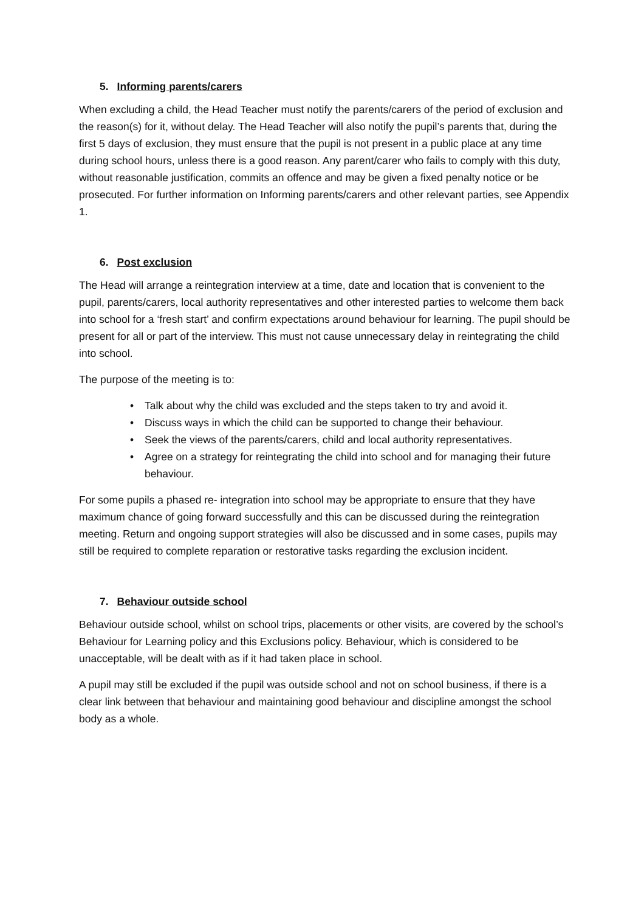5. Informing parents/carers
When excluding a child, the Head Teacher must notify the parents/carers of the period of exclusion and the reason(s) for it, without delay. The Head Teacher will also notify the pupil’s parents that, during the first 5 days of exclusion, they must ensure that the pupil is not present in a public place at any time during school hours, unless there is a good reason. Any parent/carer who fails to comply with this duty, without reasonable justification, commits an offence and may be given a fixed penalty notice or be prosecuted. For further information on Informing parents/carers and other relevant parties, see Appendix 1.
6. Post exclusion
The Head will arrange a reintegration interview at a time, date and location that is convenient to the pupil, parents/carers, local authority representatives and other interested parties to welcome them back into school for a ‘fresh start’ and confirm expectations around behaviour for learning. The pupil should be present for all or part of the interview. This must not cause unnecessary delay in reintegrating the child into school.
The purpose of the meeting is to:
• Talk about why the child was excluded and the steps taken to try and avoid it.
• Discuss ways in which the child can be supported to change their behaviour.
• Seek the views of the parents/carers, child and local authority representatives.
• Agree on a strategy for reintegrating the child into school and for managing their future behaviour.
For some pupils a phased re- integration into school may be appropriate to ensure that they have maximum chance of going forward successfully and this can be discussed during the reintegration meeting. Return and ongoing support strategies will also be discussed and in some cases, pupils may still be required to complete reparation or restorative tasks regarding the exclusion incident.
7. Behaviour outside school
Behaviour outside school, whilst on school trips, placements or other visits, are covered by the school’s Behaviour for Learning policy and this Exclusions policy. Behaviour, which is considered to be unacceptable, will be dealt with as if it had taken place in school.
A pupil may still be excluded if the pupil was outside school and not on school business, if there is a clear link between that behaviour and maintaining good behaviour and discipline amongst the school body as a whole.